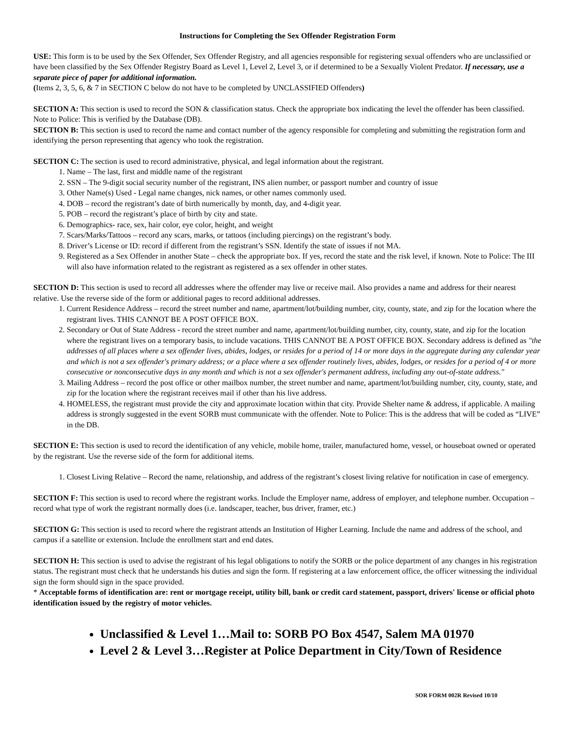Instructions for Completing the Sex Offender Registration Form
USE: This form is to be used by the Sex Offender, Sex Offender Registry, and all agencies responsible for registering sexual offenders who are unclassified or have been classified by the Sex Offender Registry Board as Level 1, Level 2, Level 3, or if determined to be a Sexually Violent Predator. If necessary, use a separate piece of paper for additional information.
(Items 2, 3, 5, 6, & 7 in SECTION C below do not have to be completed by UNCLASSIFIED Offenders)
SECTION A: This section is used to record the SON & classification status. Check the appropriate box indicating the level the offender has been classified. Note to Police: This is verified by the Database (DB).
SECTION B: This section is used to record the name and contact number of the agency responsible for completing and submitting the registration form and identifying the person representing that agency who took the registration.
SECTION C: The section is used to record administrative, physical, and legal information about the registrant.
1. Name – The last, first and middle name of the registrant
2. SSN – The 9-digit social security number of the registrant, INS alien number, or passport number and country of issue
3. Other Name(s) Used - Legal name changes, nick names, or other names commonly used.
4. DOB – record the registrant’s date of birth numerically by month, day, and 4-digit year.
5. POB – record the registrant’s place of birth by city and state.
6. Demographics- race, sex, hair color, eye color, height, and weight
7. Scars/Marks/Tattoos – record any scars, marks, or tattoos (including piercings) on the registrant’s body.
8. Driver’s License or ID: record if different from the registrant’s SSN. Identify the state of issues if not MA.
9. Registered as a Sex Offender in another State – check the appropriate box. If yes, record the state and the risk level, if known. Note to Police: The III will also have information related to the registrant as registered as a sex offender in other states.
SECTION D: This section is used to record all addresses where the offender may live or receive mail. Also provides a name and address for their nearest relative. Use the reverse side of the form or additional pages to record additional addresses.
1. Current Residence Address – record the street number and name, apartment/lot/building number, city, county, state, and zip for the location where the registrant lives. THIS CANNOT BE A POST OFFICE BOX.
2. Secondary or Out of State Address - record the street number and name, apartment/lot/building number, city, county, state, and zip for the location where the registrant lives on a temporary basis, to include vacations. THIS CANNOT BE A POST OFFICE BOX. Secondary address is defined as "the addresses of all places where a sex offender lives, abides, lodges, or resides for a period of 14 or more days in the aggregate during any calendar year and which is not a sex offender's primary address; or a place where a sex offender routinely lives, abides, lodges, or resides for a period of 4 or more consecutive or nonconsecutive days in any month and which is not a sex offender's permanent address, including any out-of-state address."
3. Mailing Address – record the post office or other mailbox number, the street number and name, apartment/lot/building number, city, county, state, and zip for the location where the registrant receives mail if other than his live address.
4. HOMELESS, the registrant must provide the city and approximate location within that city. Provide Shelter name & address, if applicable. A mailing address is strongly suggested in the event SORB must communicate with the offender. Note to Police: This is the address that will be coded as “LIVE” in the DB.
SECTION E: This section is used to record the identification of any vehicle, mobile home, trailer, manufactured home, vessel, or houseboat owned or operated by the registrant. Use the reverse side of the form for additional items.
1. Closest Living Relative – Record the name, relationship, and address of the registrant’s closest living relative for notification in case of emergency.
SECTION F: This section is used to record where the registrant works. Include the Employer name, address of employer, and telephone number. Occupation – record what type of work the registrant normally does (i.e. landscaper, teacher, bus driver, framer, etc.)
SECTION G: This section is used to record where the registrant attends an Institution of Higher Learning. Include the name and address of the school, and campus if a satellite or extension. Include the enrollment start and end dates.
SECTION H: This section is used to advise the registrant of his legal obligations to notify the SORB or the police department of any changes in his registration status. The registrant must check that he understands his duties and sign the form. If registering at a law enforcement office, the officer witnessing the individual sign the form should sign in the space provided.
* Acceptable forms of identification are: rent or mortgage receipt, utility bill, bank or credit card statement, passport, drivers' license or official photo identification issued by the registry of motor vehicles.
Unclassified & Level 1…Mail to: SORB PO Box 4547, Salem MA 01970
Level 2 & Level 3…Register at Police Department in City/Town of Residence
SOR FORM 002R Revised 10/10